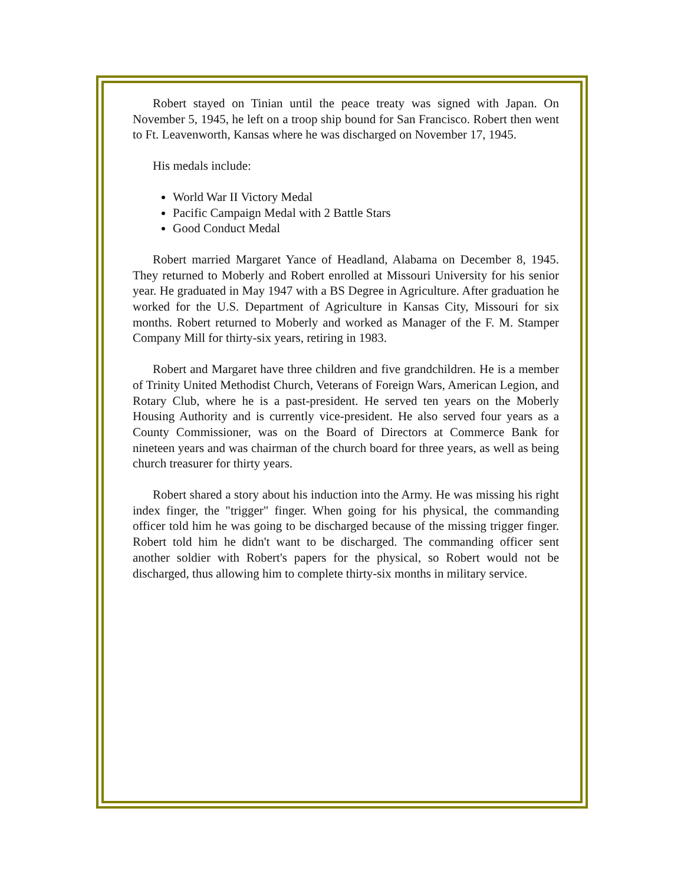Robert stayed on Tinian until the peace treaty was signed with Japan. On November 5, 1945, he left on a troop ship bound for San Francisco. Robert then went to Ft. Leavenworth, Kansas where he was discharged on November 17, 1945.
His medals include:
World War II Victory Medal
Pacific Campaign Medal with 2 Battle Stars
Good Conduct Medal
Robert married Margaret Yance of Headland, Alabama on December 8, 1945. They returned to Moberly and Robert enrolled at Missouri University for his senior year. He graduated in May 1947 with a BS Degree in Agriculture. After graduation he worked for the U.S. Department of Agriculture in Kansas City, Missouri for six months. Robert returned to Moberly and worked as Manager of the F. M. Stamper Company Mill for thirty-six years, retiring in 1983.
Robert and Margaret have three children and five grandchildren. He is a member of Trinity United Methodist Church, Veterans of Foreign Wars, American Legion, and Rotary Club, where he is a past-president. He served ten years on the Moberly Housing Authority and is currently vice-president. He also served four years as a County Commissioner, was on the Board of Directors at Commerce Bank for nineteen years and was chairman of the church board for three years, as well as being church treasurer for thirty years.
Robert shared a story about his induction into the Army. He was missing his right index finger, the "trigger" finger. When going for his physical, the commanding officer told him he was going to be discharged because of the missing trigger finger. Robert told him he didn't want to be discharged. The commanding officer sent another soldier with Robert's papers for the physical, so Robert would not be discharged, thus allowing him to complete thirty-six months in military service.